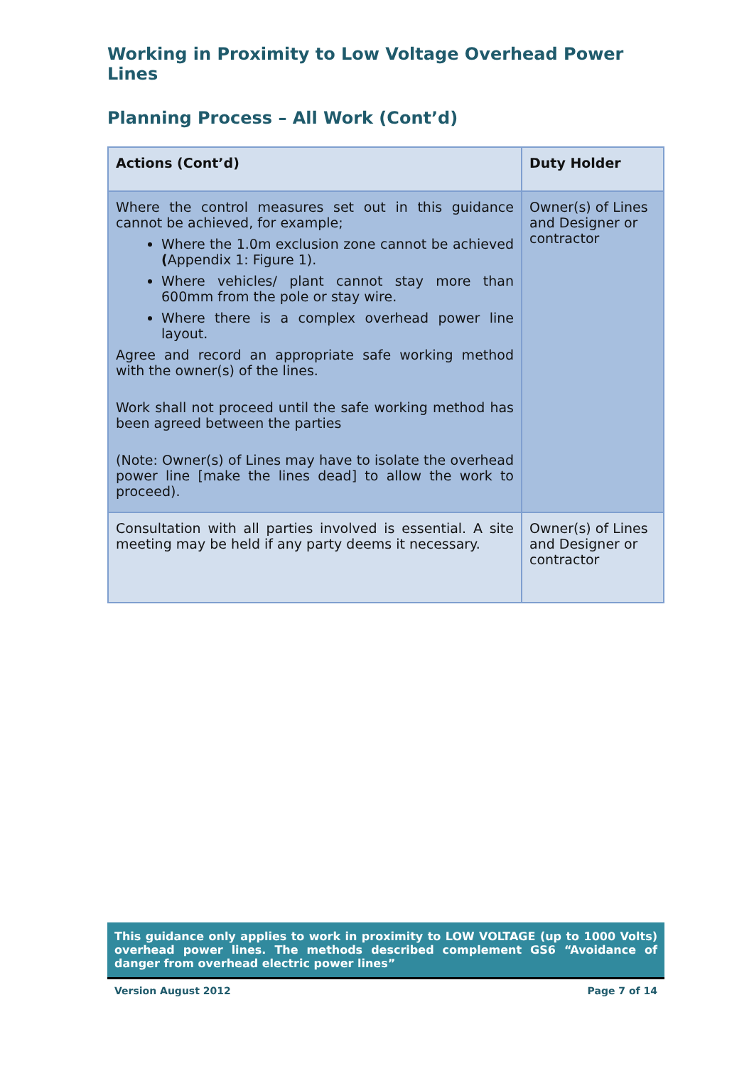Working in Proximity to Low Voltage Overhead Power Lines
Planning Process – All Work (Cont’d)
| Actions (Cont’d) | Duty Holder |
| --- | --- |
| Where the control measures set out in this guidance cannot be achieved, for example; Where the 1.0m exclusion zone cannot be achieved ( Appendix 1: Figure 1). Where vehicles/ plant cannot stay more than 600mm from the pole or stay wire. Where there is a complex overhead power line layout. Agree and record an appropriate safe working method with the owner(s) of the lines. Work shall not proceed until the safe working method has been agreed between the parties (Note: Owner(s) of Lines may have to isolate the overhead power line [make the lines dead] to allow the work to proceed). | Owner(s) of Lines and Designer or contractor |
| Consultation with all parties involved is essential. A site meeting may be held if any party deems it necessary. | Owner(s) of Lines and Designer or contractor |
This guidance only applies to work in proximity to LOW VOLTAGE (up to 1000 Volts) overhead power lines. The methods described complement GS6 “Avoidance of danger from overhead electric power lines”
Version August 2012 Page 7 of 14